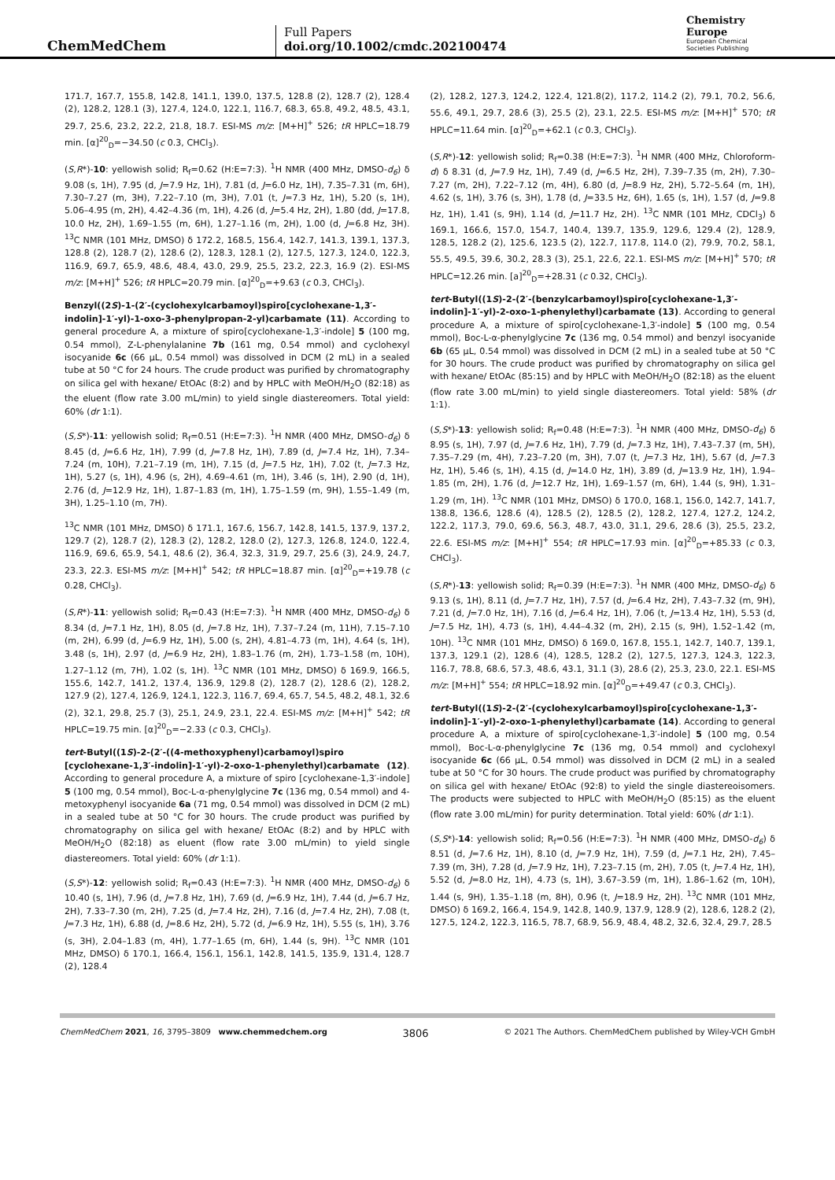ChemMedChem
Full Papers
doi.org/10.1002/cmdc.202100474
Chemistry Europe
European Chemical
Societies Publishing
171.7, 167.7, 155.8, 142.8, 141.1, 139.0, 137.5, 128.8 (2), 128.7 (2), 128.4 (2), 128.2, 128.1 (3), 127.4, 124.0, 122.1, 116.7, 68.3, 65.8, 49.2, 48.5, 43.1, 29.7, 25.6, 23.2, 22.2, 21.8, 18.7. ESI-MS m/z: [M+H]<sup>+</sup> 526; tR HPLC=18.79 min. [α]<sup>20</sup><sub>D</sub>=−34.50 (c 0.3, CHCl<sub>3</sub>).
(S,R*)-10: yellowish solid; R<sub>f</sub>=0.62 (H:E=7:3). <sup>1</sup>H NMR (400 MHz, DMSO-d<sub>6</sub>) δ 9.08 (s, 1H), 7.95 (d, J=7.9 Hz, 1H), 7.81 (d, J=6.0 Hz, 1H), 7.35–7.31 (m, 6H), 7.30–7.27 (m, 3H), 7.22–7.10 (m, 3H), 7.01 (t, J=7.3 Hz, 1H), 5.20 (s, 1H), 5.06–4.95 (m, 2H), 4.42–4.36 (m, 1H), 4.26 (d, J=5.4 Hz, 2H), 1.80 (dd, J=17.8, 10.0 Hz, 2H), 1.69–1.55 (m, 6H), 1.27–1.16 (m, 2H), 1.00 (d, J=6.8 Hz, 3H). <sup>13</sup>C NMR (101 MHz, DMSO) δ 172.2, 168.5, 156.4, 142.7, 141.3, 139.1, 137.3, 128.8 (2), 128.7 (2), 128.6 (2), 128.3, 128.1 (2), 127.5, 127.3, 124.0, 122.3, 116.9, 69.7, 65.9, 48.6, 48.4, 43.0, 29.9, 25.5, 23.2, 22.3, 16.9 (2). ESI-MS m/z: [M+H]<sup>+</sup> 526; tR HPLC=20.79 min. [α]<sup>20</sup><sub>D</sub>=+9.63 (c 0.3, CHCl<sub>3</sub>).
Benzyl((2S)-1-(2′-(cyclohexylcarbamoyl)spiro[cyclohexane-1,3′-indolin]-1′-yl)-1-oxo-3-phenylpropan-2-yl)carbamate (11). According to general procedure A, a mixture of spiro[cyclohexane-1,3′-indole] 5 (100 mg, 0.54 mmol), Z-L-phenylalanine 7b (161 mg, 0.54 mmol) and cyclohexyl isocyanide 6c (66 μL, 0.54 mmol) was dissolved in DCM (2 mL) in a sealed tube at 50 °C for 24 hours. The crude product was purified by chromatography on silica gel with hexane/ EtOAc (8:2) and by HPLC with MeOH/H<sub>2</sub>O (82:18) as the eluent (flow rate 3.00 mL/min) to yield single diastereomers. Total yield: 60% (dr 1:1).
(S,S*)-11: yellowish solid; R<sub>f</sub>=0.51 (H:E=7:3). <sup>1</sup>H NMR (400 MHz, DMSO-d<sub>6</sub>) δ 8.45 (d, J=6.6 Hz, 1H), 7.99 (d, J=7.8 Hz, 1H), 7.89 (d, J=7.4 Hz, 1H), 7.34–7.24 (m, 10H), 7.21–7.19 (m, 1H), 7.15 (d, J=7.5 Hz, 1H), 7.02 (t, J=7.3 Hz, 1H), 5.27 (s, 1H), 4.96 (s, 2H), 4.69–4.61 (m, 1H), 3.46 (s, 1H), 2.90 (d, 1H), 2.76 (d, J=12.9 Hz, 1H), 1.87–1.83 (m, 1H), 1.75–1.59 (m, 9H), 1.55–1.49 (m, 3H), 1.25–1.10 (m, 7H).
<sup>13</sup>C NMR (101 MHz, DMSO) δ 171.1, 167.6, 156.7, 142.8, 141.5, 137.9, 137.2, 129.7 (2), 128.7 (2), 128.3 (2), 128.2, 128.0 (2), 127.3, 126.8, 124.0, 122.4, 116.9, 69.6, 65.9, 54.1, 48.6 (2), 36.4, 32.3, 31.9, 29.7, 25.6 (3), 24.9, 24.7, 23.3, 22.3. ESI-MS m/z: [M+H]<sup>+</sup> 542; tR HPLC=18.87 min. [α]<sup>20</sup><sub>D</sub>=+19.78 (c 0.28, CHCl<sub>3</sub>).
(S,R*)-11: yellowish solid; R<sub>f</sub>=0.43 (H:E=7:3). <sup>1</sup>H NMR (400 MHz, DMSO-d<sub>6</sub>) δ 8.34 (d, J=7.1 Hz, 1H), 8.05 (d, J=7.8 Hz, 1H), 7.37–7.24 (m, 11H), 7.15–7.10 (m, 2H), 6.99 (d, J=6.9 Hz, 1H), 5.00 (s, 2H), 4.81–4.73 (m, 1H), 4.64 (s, 1H), 3.48 (s, 1H), 2.97 (d, J=6.9 Hz, 2H), 1.83–1.76 (m, 2H), 1.73–1.58 (m, 10H), 1.27–1.12 (m, 7H), 1.02 (s, 1H). <sup>13</sup>C NMR (101 MHz, DMSO) δ 169.9, 166.5, 155.6, 142.7, 141.2, 137.4, 136.9, 129.8 (2), 128.7 (2), 128.6 (2), 128.2, 127.9 (2), 127.4, 126.9, 124.1, 122.3, 116.7, 69.4, 65.7, 54.5, 48.2, 48.1, 32.6 (2), 32.1, 29.8, 25.7 (3), 25.1, 24.9, 23.1, 22.4. ESI-MS m/z: [M+H]<sup>+</sup> 542; tR HPLC=19.75 min. [α]<sup>20</sup><sub>D</sub>=−2.33 (c 0.3, CHCl<sub>3</sub>).
tert-Butyl((1S)-2-(2′-((4-methoxyphenyl)carbamoyl)spiro [cyclohexane-1,3′-indolin]-1′-yl)-2-oxo-1-phenylethyl)carbamate (12). According to general procedure A, a mixture of spiro [cyclohexane-1,3′-indole] 5 (100 mg, 0.54 mmol), Boc-L-α-phenylglycine 7c (136 mg, 0.54 mmol) and 4-metoxyphenyl isocyanide 6a (71 mg, 0.54 mmol) was dissolved in DCM (2 mL) in a sealed tube at 50 °C for 30 hours. The crude product was purified by chromatography on silica gel with hexane/ EtOAc (8:2) and by HPLC with MeOH/H<sub>2</sub>O (82:18) as eluent (flow rate 3.00 mL/min) to yield single diastereomers. Total yield: 60% (dr 1:1).
(S,S*)-12: yellowish solid; R<sub>f</sub>=0.43 (H:E=7:3). <sup>1</sup>H NMR (400 MHz, DMSO-d<sub>6</sub>) δ 10.40 (s, 1H), 7.96 (d, J=7.8 Hz, 1H), 7.69 (d, J=6.9 Hz, 1H), 7.44 (d, J=6.7 Hz, 2H), 7.33–7.30 (m, 2H), 7.25 (d, J=7.4 Hz, 2H), 7.16 (d, J=7.4 Hz, 2H), 7.08 (t, J=7.3 Hz, 1H), 6.88 (d, J=8.6 Hz, 2H), 5.72 (d, J=6.9 Hz, 1H), 5.55 (s, 1H), 3.76 (s, 3H), 2.04–1.83 (m, 4H), 1.77–1.65 (m, 6H), 1.44 (s, 9H). <sup>13</sup>C NMR (101 MHz, DMSO) δ 170.1, 166.4, 156.1, 156.1, 142.8, 141.5, 135.9, 131.4, 128.7 (2), 128.4
(2), 128.2, 127.3, 124.2, 122.4, 121.8(2), 117.2, 114.2 (2), 79.1, 70.2, 56.6, 55.6, 49.1, 29.7, 28.6 (3), 25.5 (2), 23.1, 22.5. ESI-MS m/z: [M+H]<sup>+</sup> 570; tR HPLC=11.64 min. [α]<sup>20</sup><sub>D</sub>=+62.1 (c 0.3, CHCl<sub>3</sub>).
(S,R*)-12: yellowish solid; R<sub>f</sub>=0.38 (H:E=7:3). <sup>1</sup>H NMR (400 MHz, Chloroform-d) δ 8.31 (d, J=7.9 Hz, 1H), 7.49 (d, J=6.5 Hz, 2H), 7.39–7.35 (m, 2H), 7.30–7.27 (m, 2H), 7.22–7.12 (m, 4H), 6.80 (d, J=8.9 Hz, 2H), 5.72–5.64 (m, 1H), 4.62 (s, 1H), 3.76 (s, 3H), 1.78 (d, J=33.5 Hz, 6H), 1.65 (s, 1H), 1.57 (d, J=9.8 Hz, 1H), 1.41 (s, 9H), 1.14 (d, J=11.7 Hz, 2H). <sup>13</sup>C NMR (101 MHz, CDCl<sub>3</sub>) δ 169.1, 166.6, 157.0, 154.7, 140.4, 139.7, 135.9, 129.6, 129.4 (2), 128.9, 128.5, 128.2 (2), 125.6, 123.5 (2), 122.7, 117.8, 114.0 (2), 79.9, 70.2, 58.1, 55.5, 49.5, 39.6, 30.2, 28.3 (3), 25.1, 22.6, 22.1. ESI-MS m/z: [M+H]<sup>+</sup> 570; tR HPLC=12.26 min. [a]<sup>20</sup><sub>D</sub>=+28.31 (c 0.32, CHCl<sub>3</sub>).
tert-Butyl((1S)-2-(2′-(benzylcarbamoyl)spiro[cyclohexane-1,3′-indolin]-1′-yl)-2-oxo-1-phenylethyl)carbamate (13). According to general procedure A, a mixture of spiro[cyclohexane-1,3′-indole] 5 (100 mg, 0.54 mmol), Boc-L-α-phenylglycine 7c (136 mg, 0.54 mmol) and benzyl isocyanide 6b (65 μL, 0.54 mmol) was dissolved in DCM (2 mL) in a sealed tube at 50 °C for 30 hours. The crude product was purified by chromatography on silica gel with hexane/ EtOAc (85:15) and by HPLC with MeOH/H<sub>2</sub>O (82:18) as the eluent (flow rate 3.00 mL/min) to yield single diastereomers. Total yield: 58% (dr 1:1).
(S,S*)-13: yellowish solid; R<sub>f</sub>=0.48 (H:E=7:3). <sup>1</sup>H NMR (400 MHz, DMSO-d<sub>6</sub>) δ 8.95 (s, 1H), 7.97 (d, J=7.6 Hz, 1H), 7.79 (d, J=7.3 Hz, 1H), 7.43–7.37 (m, 5H), 7.35–7.29 (m, 4H), 7.23–7.20 (m, 3H), 7.07 (t, J=7.3 Hz, 1H), 5.67 (d, J=7.3 Hz, 1H), 5.46 (s, 1H), 4.15 (d, J=14.0 Hz, 1H), 3.89 (d, J=13.9 Hz, 1H), 1.94–1.85 (m, 2H), 1.76 (d, J=12.7 Hz, 1H), 1.69–1.57 (m, 6H), 1.44 (s, 9H), 1.31–1.29 (m, 1H). <sup>13</sup>C NMR (101 MHz, DMSO) δ 170.0, 168.1, 156.0, 142.7, 141.7, 138.8, 136.6, 128.6 (4), 128.5 (2), 128.5 (2), 128.2, 127.4, 127.2, 124.2, 122.2, 117.3, 79.0, 69.6, 56.3, 48.7, 43.0, 31.1, 29.6, 28.6 (3), 25.5, 23.2, 22.6. ESI-MS m/z: [M+H]<sup>+</sup> 554; tR HPLC=17.93 min. [α]<sup>20</sup><sub>D</sub>=+85.33 (c 0.3, CHCl<sub>3</sub>).
(S,R*)-13: yellowish solid; R<sub>f</sub>=0.39 (H:E=7:3). <sup>1</sup>H NMR (400 MHz, DMSO-d<sub>6</sub>) δ 9.13 (s, 1H), 8.11 (d, J=7.7 Hz, 1H), 7.57 (d, J=6.4 Hz, 2H), 7.43–7.32 (m, 9H), 7.21 (d, J=7.0 Hz, 1H), 7.16 (d, J=6.4 Hz, 1H), 7.06 (t, J=13.4 Hz, 1H), 5.53 (d, J=7.5 Hz, 1H), 4.73 (s, 1H), 4.44–4.32 (m, 2H), 2.15 (s, 9H), 1.52–1.42 (m, 10H). <sup>13</sup>C NMR (101 MHz, DMSO) δ 169.0, 167.8, 155.1, 142.7, 140.7, 139.1, 137.3, 129.1 (2), 128.6 (4), 128.5, 128.2 (2), 127.5, 127.3, 124.3, 122.3, 116.7, 78.8, 68.6, 57.3, 48.6, 43.1, 31.1 (3), 28.6 (2), 25.3, 23.0, 22.1. ESI-MS m/z: [M+H]<sup>+</sup> 554; tR HPLC=18.92 min. [α]<sup>20</sup><sub>D</sub>=+49.47 (c 0.3, CHCl<sub>3</sub>).
tert-Butyl((1S)-2-(2′-(cyclohexylcarbamoyl)spiro[cyclohexane-1,3′-indolin]-1′-yl)-2-oxo-1-phenylethyl)carbamate (14). According to general procedure A, a mixture of spiro[cyclohexane-1,3′-indole] 5 (100 mg, 0.54 mmol), Boc-L-α-phenylglycine 7c (136 mg, 0.54 mmol) and cyclohexyl isocyanide 6c (66 μL, 0.54 mmol) was dissolved in DCM (2 mL) in a sealed tube at 50 °C for 30 hours. The crude product was purified by chromatography on silica gel with hexane/ EtOAc (92:8) to yield the single diastereoisomers. The products were subjected to HPLC with MeOH/H<sub>2</sub>O (85:15) as the eluent (flow rate 3.00 mL/min) for purity determination. Total yield: 60% (dr 1:1).
(S,S*)-14: yellowish solid; R<sub>f</sub>=0.56 (H:E=7:3). <sup>1</sup>H NMR (400 MHz, DMSO-d<sub>6</sub>) δ 8.51 (d, J=7.6 Hz, 1H), 8.10 (d, J=7.9 Hz, 1H), 7.59 (d, J=7.1 Hz, 2H), 7.45–7.39 (m, 3H), 7.28 (d, J=7.9 Hz, 1H), 7.23–7.15 (m, 2H), 7.05 (t, J=7.4 Hz, 1H), 5.52 (d, J=8.0 Hz, 1H), 4.73 (s, 1H), 3.67–3.59 (m, 1H), 1.86–1.62 (m, 10H), 1.44 (s, 9H), 1.35–1.18 (m, 8H), 0.96 (t, J=18.9 Hz, 2H). <sup>13</sup>C NMR (101 MHz, DMSO) δ 169.2, 166.4, 154.9, 142.8, 140.9, 137.9, 128.9 (2), 128.6, 128.2 (2), 127.5, 124.2, 122.3, 116.5, 78.7, 68.9, 56.9, 48.4, 48.2, 32.6, 32.4, 29.7, 28.5
ChemMedChem 2021, 16, 3795–3809 www.chemmedchem.org 3806 © 2021 The Authors. ChemMedChem published by Wiley-VCH GmbH